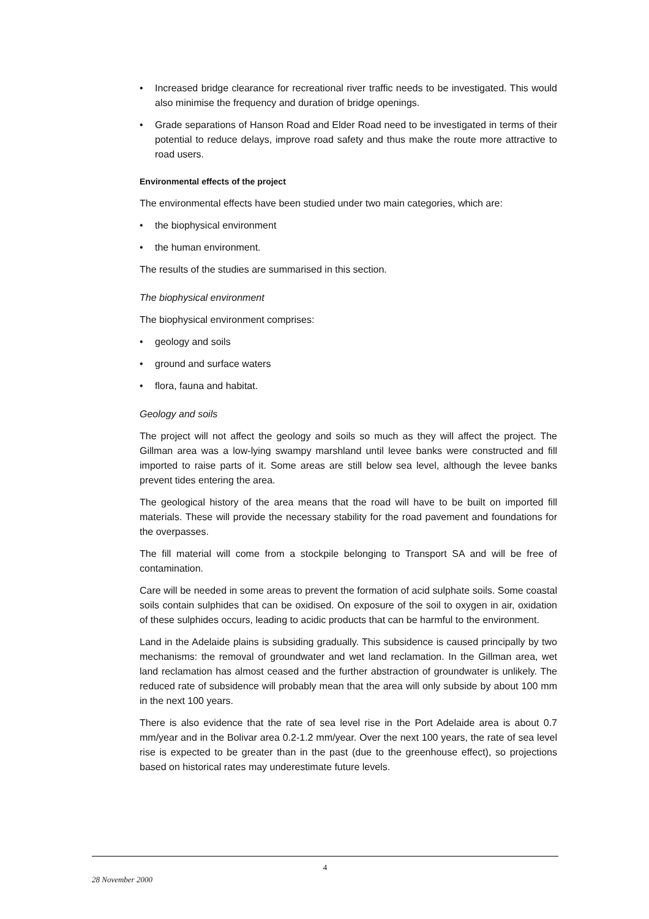• Increased bridge clearance for recreational river traffic needs to be investigated. This would also minimise the frequency and duration of bridge openings.
• Grade separations of Hanson Road and Elder Road need to be investigated in terms of their potential to reduce delays, improve road safety and thus make the route more attractive to road users.
Environmental effects of the project
The environmental effects have been studied under two main categories, which are:
• the biophysical environment
• the human environment.
The results of the studies are summarised in this section.
The biophysical environment
The biophysical environment comprises:
• geology and soils
• ground and surface waters
• flora, fauna and habitat.
Geology and soils
The project will not affect the geology and soils so much as they will affect the project. The Gillman area was a low-lying swampy marshland until levee banks were constructed and fill imported to raise parts of it. Some areas are still below sea level, although the levee banks prevent tides entering the area.
The geological history of the area means that the road will have to be built on imported fill materials. These will provide the necessary stability for the road pavement and foundations for the overpasses.
The fill material will come from a stockpile belonging to Transport SA and will be free of contamination.
Care will be needed in some areas to prevent the formation of acid sulphate soils. Some coastal soils contain sulphides that can be oxidised. On exposure of the soil to oxygen in air, oxidation of these sulphides occurs, leading to acidic products that can be harmful to the environment.
Land in the Adelaide plains is subsiding gradually. This subsidence is caused principally by two mechanisms: the removal of groundwater and wet land reclamation. In the Gillman area, wet land reclamation has almost ceased and the further abstraction of groundwater is unlikely. The reduced rate of subsidence will probably mean that the area will only subside by about 100 mm in the next 100 years.
There is also evidence that the rate of sea level rise in the Port Adelaide area is about 0.7 mm/year and in the Bolivar area 0.2-1.2 mm/year. Over the next 100 years, the rate of sea level rise is expected to be greater than in the past (due to the greenhouse effect), so projections based on historical rates may underestimate future levels.
4
28 November 2000